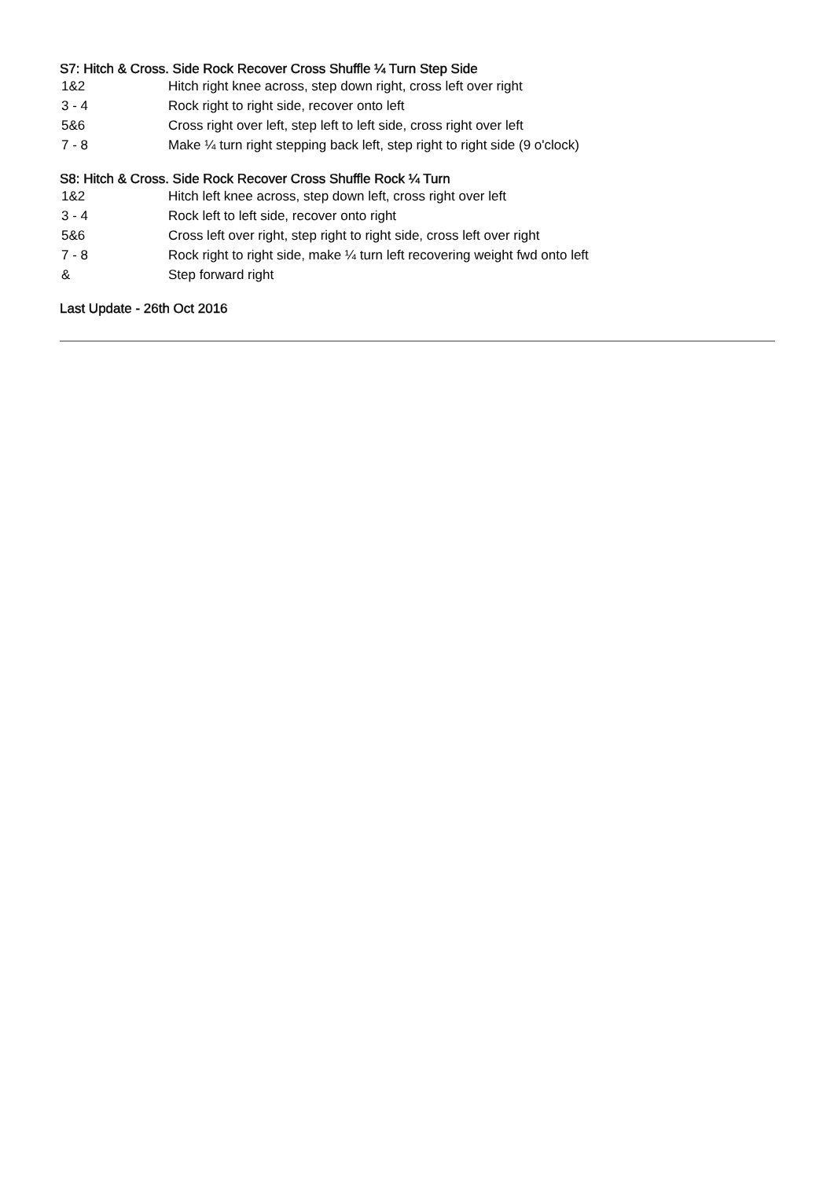S7: Hitch & Cross. Side Rock Recover Cross Shuffle ¼ Turn Step Side
| 1&2 | Hitch right knee across, step down right, cross left over right |
| 3 - 4 | Rock right to right side, recover onto left |
| 5&6 | Cross right over left, step left to left side, cross right over left |
| 7 - 8 | Make ¼ turn right stepping back left, step right to right side (9 o'clock) |
S8: Hitch & Cross. Side Rock Recover Cross Shuffle Rock ¼ Turn
| 1&2 | Hitch left knee across, step down left, cross right over left |
| 3 - 4 | Rock left to left side, recover onto right |
| 5&6 | Cross left over right, step right to right side, cross left over right |
| 7 - 8 | Rock right to right side, make ¼ turn left recovering weight fwd onto left |
| & | Step forward right |
Last Update - 26th Oct 2016